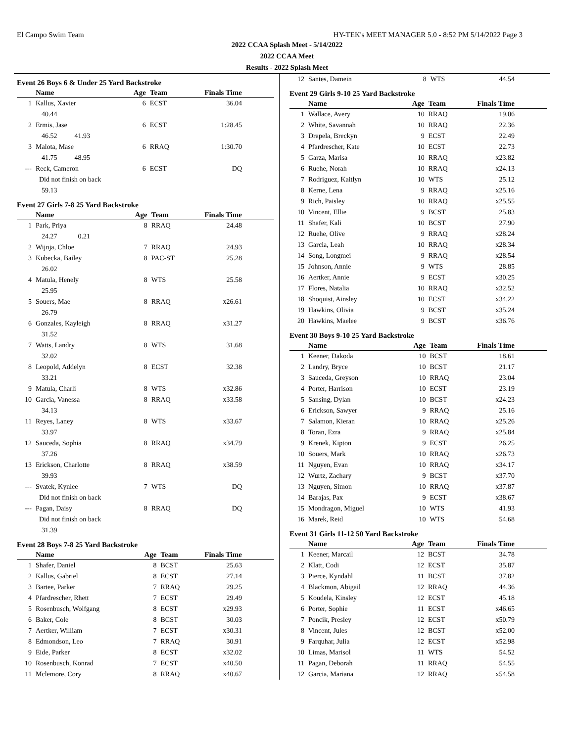El Campo Swim Team HY-TEK's MEET MANAGER 5.0 - 8:52 PM 5/14/2022 Page 3
2022 CCAA Splash Meet - 5/14/2022
2022 CCAA Meet
Results - 2022 Splash Meet
Event 26 Boys 6 & Under 25 Yard Backstroke
| | Name | Age | Team | Finals Time |
| --- | --- | --- | --- | --- |
| 1 | Kallus, Xavier | 6 | ECST | 36.04 |
| 40.44 | | | | |
| 2 | Ermis, Jase | 6 | ECST | 1:28.45 |
| 46.52 41.93 | | | | |
| 3 | Malota, Mase | 6 | RRAQ | 1:30.70 |
| 41.75 48.95 | | | | |
| --- | Reck, Cameron | 6 | ECST | DQ |
| | Did not finish on back | | | |
| 59.13 | | | | |
Event 27 Girls 7-8 25 Yard Backstroke
| | Name | Age | Team | Finals Time |
| --- | --- | --- | --- | --- |
| 1 | Park, Priya | 8 | RRAQ | 24.48 |
| 24.27 0.21 | | | | |
| 2 | Wijnja, Chloe | 7 | RRAQ | 24.93 |
| 3 | Kubecka, Bailey | 8 | PAC-ST | 25.28 |
| 26.02 | | | | |
| 4 | Matula, Henely | 8 | WTS | 25.58 |
| 25.95 | | | | |
| 5 | Souers, Mae | 8 | RRAQ | x26.61 |
| 26.79 | | | | |
| 6 | Gonzales, Kayleigh | 8 | RRAQ | x31.27 |
| 31.52 | | | | |
| 7 | Watts, Landry | 8 | WTS | 31.68 |
| 32.02 | | | | |
| 8 | Leopold, Addelyn | 8 | ECST | 32.38 |
| 33.21 | | | | |
| 9 | Matula, Charli | 8 | WTS | x32.86 |
| 10 | Garcia, Vanessa | 8 | RRAQ | x33.58 |
| 34.13 | | | | |
| 11 | Reyes, Laney | 8 | WTS | x33.67 |
| 33.97 | | | | |
| 12 | Sauceda, Sophia | 8 | RRAQ | x34.79 |
| 37.26 | | | | |
| 13 | Erickson, Charlotte | 8 | RRAQ | x38.59 |
| 39.93 | | | | |
| --- | Svatek, Kynlee | 7 | WTS | DQ |
| | Did not finish on back | | | |
| --- | Pagan, Daisy | 8 | RRAQ | DQ |
| | Did not finish on back | | | |
| 31.39 | | | | |
Event 28 Boys 7-8 25 Yard Backstroke
| | Name | Age | Team | Finals Time |
| --- | --- | --- | --- | --- |
| 1 | Shafer, Daniel | 8 | BCST | 25.63 |
| 2 | Kallus, Gabriel | 8 | ECST | 27.14 |
| 3 | Bartee, Parker | 7 | RRAQ | 29.25 |
| 4 | Pfardrescher, Rhett | 7 | ECST | 29.49 |
| 5 | Rosenbusch, Wolfgang | 8 | ECST | x29.93 |
| 6 | Baker, Cole | 8 | BCST | 30.03 |
| 7 | Aertker, William | 7 | ECST | x30.31 |
| 8 | Edmondson, Leo | 7 | RRAQ | 30.91 |
| 9 | Eide, Parker | 8 | ECST | x32.02 |
| 10 | Rosenbusch, Konrad | 7 | ECST | x40.50 |
| 11 | Mclemore, Cory | 8 | RRAQ | x40.67 |
| 12 | Santes, Damein | 8 | WTS | 44.54 |
Event 29 Girls 9-10 25 Yard Backstroke
| | Name | Age | Team | Finals Time |
| --- | --- | --- | --- | --- |
| 1 | Wallace, Avery | 10 | RRAQ | 19.06 |
| 2 | White, Savannah | 10 | RRAQ | 22.36 |
| 3 | Drapela, Breckyn | 9 | ECST | 22.49 |
| 4 | Pfardrescher, Kate | 10 | ECST | 22.73 |
| 5 | Garza, Marisa | 10 | RRAQ | x23.82 |
| 6 | Ruehe, Norah | 10 | RRAQ | x24.13 |
| 7 | Rodriguez, Kaitlyn | 10 | WTS | 25.12 |
| 8 | Kerne, Lena | 9 | RRAQ | x25.16 |
| 9 | Rich, Paisley | 10 | RRAQ | x25.55 |
| 10 | Vincent, Ellie | 9 | BCST | 25.83 |
| 11 | Shafer, Kali | 10 | BCST | 27.90 |
| 12 | Ruehe, Olive | 9 | RRAQ | x28.24 |
| 13 | Garcia, Leah | 10 | RRAQ | x28.34 |
| 14 | Song, Longmei | 9 | RRAQ | x28.54 |
| 15 | Johnson, Annie | 9 | WTS | 28.85 |
| 16 | Aertker, Annie | 9 | ECST | x30.25 |
| 17 | Flores, Natalia | 10 | RRAQ | x32.52 |
| 18 | Shoquist, Ainsley | 10 | ECST | x34.22 |
| 19 | Hawkins, Olivia | 9 | BCST | x35.24 |
| 20 | Hawkins, Maelee | 9 | BCST | x36.76 |
Event 30 Boys 9-10 25 Yard Backstroke
| | Name | Age | Team | Finals Time |
| --- | --- | --- | --- | --- |
| 1 | Keener, Dakoda | 10 | BCST | 18.61 |
| 2 | Landry, Bryce | 10 | BCST | 21.17 |
| 3 | Sauceda, Greyson | 10 | RRAQ | 23.04 |
| 4 | Porter, Harrison | 10 | ECST | 23.19 |
| 5 | Sansing, Dylan | 10 | BCST | x24.23 |
| 6 | Erickson, Sawyer | 9 | RRAQ | 25.16 |
| 7 | Salamon, Kieran | 10 | RRAQ | x25.26 |
| 8 | Toran, Ezra | 9 | RRAQ | x25.84 |
| 9 | Krenek, Kipton | 9 | ECST | 26.25 |
| 10 | Souers, Mark | 10 | RRAQ | x26.73 |
| 11 | Nguyen, Evan | 10 | RRAQ | x34.17 |
| 12 | Wurtz, Zachary | 9 | BCST | x37.70 |
| 13 | Nguyen, Simon | 10 | RRAQ | x37.87 |
| 14 | Barajas, Pax | 9 | ECST | x38.67 |
| 15 | Mondragon, Miguel | 10 | WTS | 41.93 |
| 16 | Marek, Reid | 10 | WTS | 54.68 |
Event 31 Girls 11-12 50 Yard Backstroke
| | Name | Age | Team | Finals Time |
| --- | --- | --- | --- | --- |
| 1 | Keener, Marcail | 12 | BCST | 34.78 |
| 2 | Klatt, Codi | 12 | ECST | 35.87 |
| 3 | Pierce, Kyndahl | 11 | BCST | 37.82 |
| 4 | Blackmon, Abigail | 12 | RRAQ | 44.36 |
| 5 | Koudela, Kinsley | 12 | ECST | 45.18 |
| 6 | Porter, Sophie | 11 | ECST | x46.65 |
| 7 | Poncik, Presley | 12 | ECST | x50.79 |
| 8 | Vincent, Jules | 12 | BCST | x52.00 |
| 9 | Farquhar, Julia | 12 | ECST | x52.98 |
| 10 | Limas, Marisol | 11 | WTS | 54.52 |
| 11 | Pagan, Deborah | 11 | RRAQ | 54.55 |
| 12 | Garcia, Mariana | 12 | RRAQ | x54.58 |